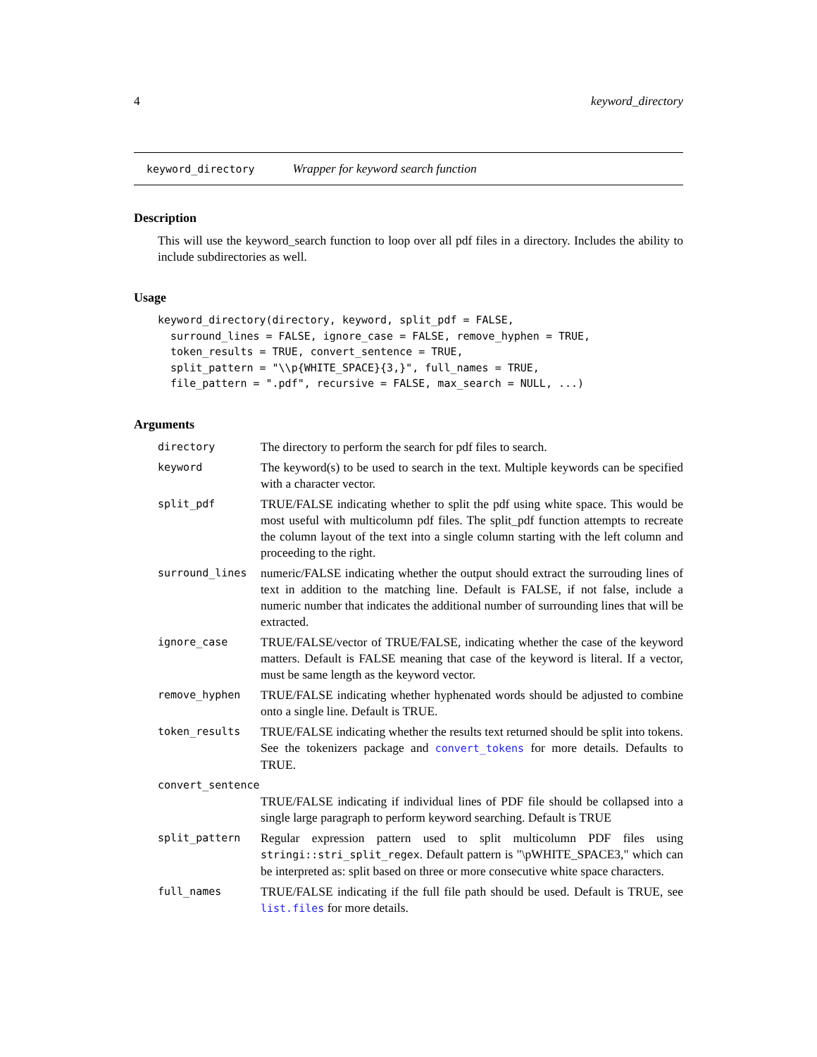4 keyword_directory
keyword_directory Wrapper for keyword search function
Description
This will use the keyword_search function to loop over all pdf files in a directory. Includes the ability to include subdirectories as well.
Usage
keyword_directory(directory, keyword, split_pdf = FALSE,
  surround_lines = FALSE, ignore_case = FALSE, remove_hyphen = TRUE,
  token_results = TRUE, convert_sentence = TRUE,
  split_pattern = "\\p{WHITE_SPACE}{3,}", full_names = TRUE,
  file_pattern = ".pdf", recursive = FALSE, max_search = NULL, ...)
Arguments
directory
The directory to perform the search for pdf files to search.
keyword
The keyword(s) to be used to search in the text. Multiple keywords can be specified with a character vector.
split_pdf
TRUE/FALSE indicating whether to split the pdf using white space. This would be most useful with multicolumn pdf files. The split_pdf function attempts to recreate the column layout of the text into a single column starting with the left column and proceeding to the right.
surround_lines
numeric/FALSE indicating whether the output should extract the surrouding lines of text in addition to the matching line. Default is FALSE, if not false, include a numeric number that indicates the additional number of surrounding lines that will be extracted.
ignore_case
TRUE/FALSE/vector of TRUE/FALSE, indicating whether the case of the keyword matters. Default is FALSE meaning that case of the keyword is literal. If a vector, must be same length as the keyword vector.
remove_hyphen
TRUE/FALSE indicating whether hyphenated words should be adjusted to combine onto a single line. Default is TRUE.
token_results
TRUE/FALSE indicating whether the results text returned should be split into tokens. See the tokenizers package and convert_tokens for more details. Defaults to TRUE.
convert_sentence
TRUE/FALSE indicating if individual lines of PDF file should be collapsed into a single large paragraph to perform keyword searching. Default is TRUE
split_pattern
Regular expression pattern used to split multicolumn PDF files using stringi::stri_split_regex. Default pattern is "\pWHITE_SPACE3," which can be interpreted as: split based on three or more consecutive white space characters.
full_names
TRUE/FALSE indicating if the full file path should be used. Default is TRUE, see list.files for more details.